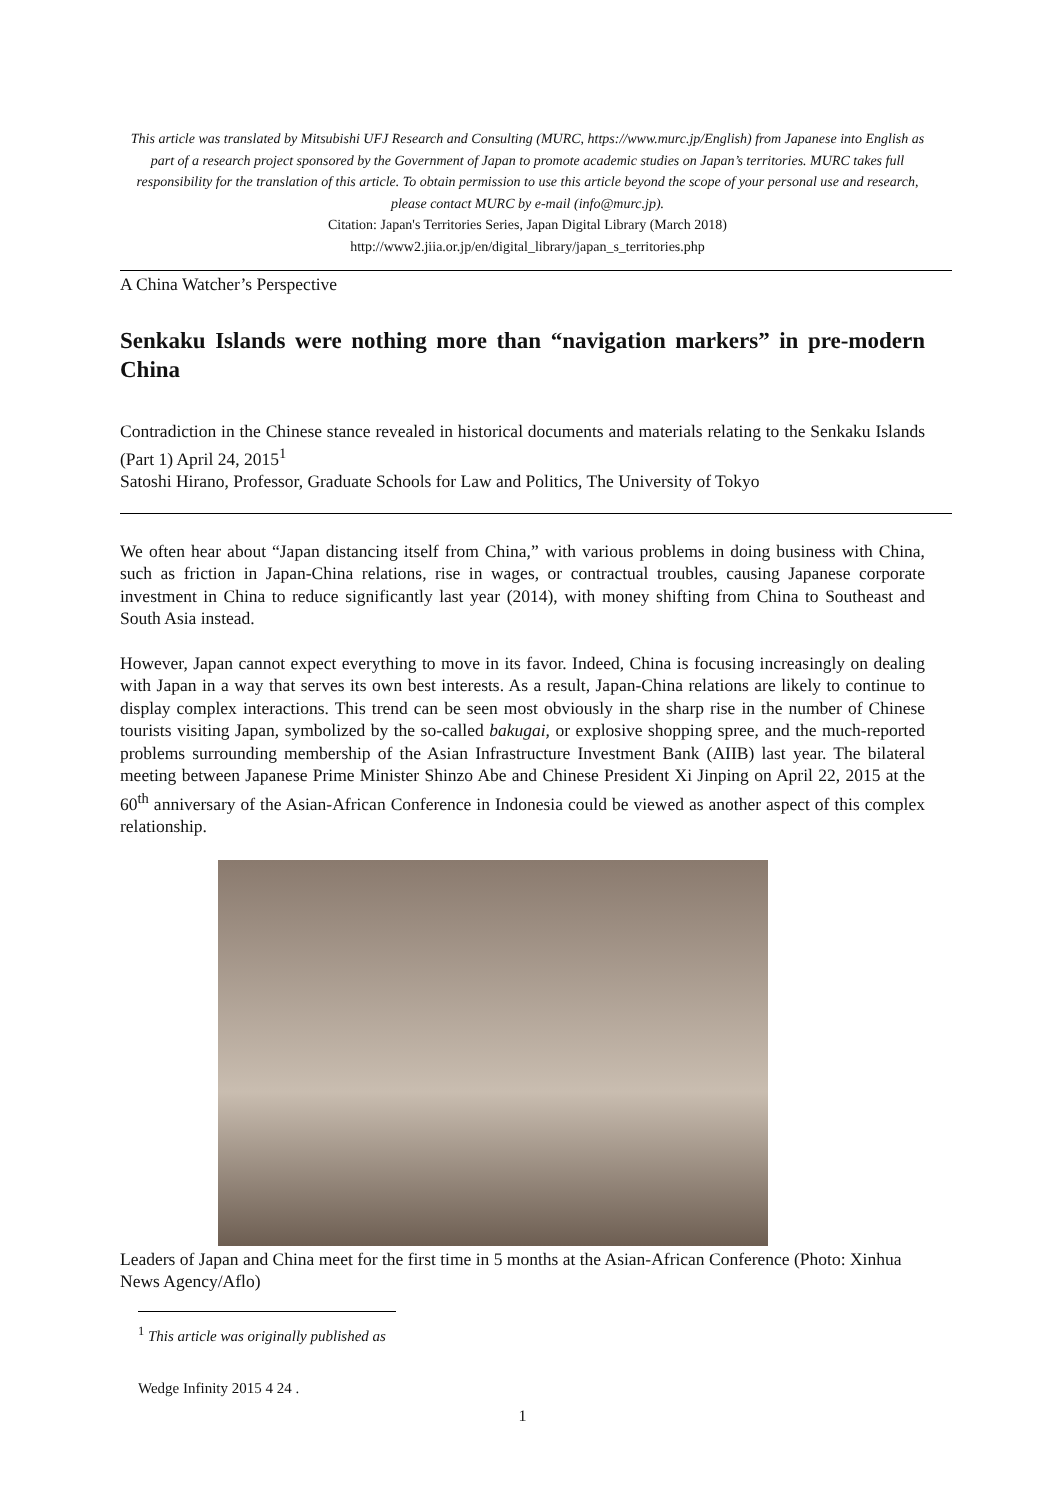This article was translated by Mitsubishi UFJ Research and Consulting (MURC, https://www.murc.jp/English) from Japanese into English as part of a research project sponsored by the Government of Japan to promote academic studies on Japan’s territories. MURC takes full responsibility for the translation of this article. To obtain permission to use this article beyond the scope of your personal use and research, please contact MURC by e-mail (info@murc.jp).
Citation: Japan's Territories Series, Japan Digital Library (March 2018)
http://www2.jiia.or.jp/en/digital_library/japan_s_territories.php
A China Watcher’s Perspective
Senkaku Islands were nothing more than “navigation markers” in pre-modern China
Contradiction in the Chinese stance revealed in historical documents and materials relating to the Senkaku Islands (Part 1) April 24, 2015<sup>1</sup>
Satoshi Hirano, Professor, Graduate Schools for Law and Politics, The University of Tokyo
We often hear about “Japan distancing itself from China,” with various problems in doing business with China, such as friction in Japan-China relations, rise in wages, or contractual troubles, causing Japanese corporate investment in China to reduce significantly last year (2014), with money shifting from China to Southeast and South Asia instead.
However, Japan cannot expect everything to move in its favor. Indeed, China is focusing increasingly on dealing with Japan in a way that serves its own best interests. As a result, Japan-China relations are likely to continue to display complex interactions. This trend can be seen most obviously in the sharp rise in the number of Chinese tourists visiting Japan, symbolized by the so-called bakugai, or explosive shopping spree, and the much-reported problems surrounding membership of the Asian Infrastructure Investment Bank (AIIB) last year. The bilateral meeting between Japanese Prime Minister Shinzo Abe and Chinese President Xi Jinping on April 22, 2015 at the 60<sup>th</sup> anniversary of the Asian-African Conference in Indonesia could be viewed as another aspect of this complex relationship.
Leaders of Japan and China meet for the first time in 5 months at the Asian-African Conference (Photo: Xinhua News Agency/Aflo)
<sup>1</sup> This article was originally published as
Wedge Infinity 2015 4 24 .
1